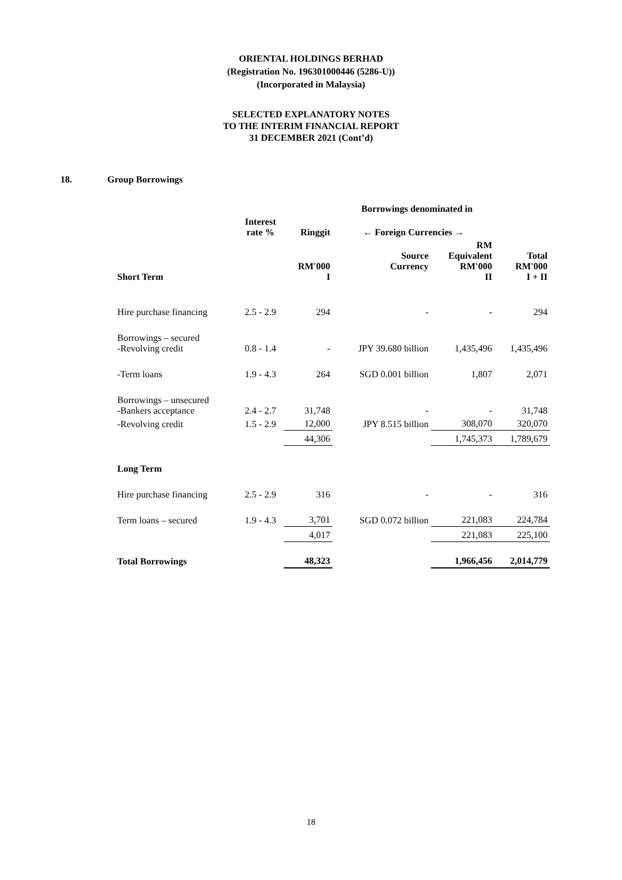ORIENTAL HOLDINGS BERHAD
(Registration No. 196301000446 (5286-U))
(Incorporated in Malaysia)
SELECTED EXPLANATORY NOTES
TO THE INTERIM FINANCIAL REPORT
31 DECEMBER 2021 (Cont’d)
18. Group Borrowings
| | | Borrowings denominated in | | | |
| --- | --- | --- | --- | --- | --- |
| | Interest rate % | Ringgit | ← Foreign Currencies → | | |
| Short Term | | RM'000 I | Source Currency | RM Equivalent RM'000 II | Total RM'000 I + II |
| Hire purchase financing | 2.5 - 2.9 | 294 | - | - | 294 |
| Borrowings – secured -Revolving credit | 0.8 - 1.4 | - | JPY 39.680 billion | 1,435,496 | 1,435,496 |
| -Term loans | 1.9 - 4.3 | 264 | SGD 0.001 billion | 1,807 | 2,071 |
| Borrowings – unsecured -Bankers acceptance | 2.4 - 2.7 | 31,748 | - | - | 31,748 |
| -Revolving credit | 1.5 - 2.9 | 12,000 | JPY 8.515 billion | 308,070 | 320,070 |
| | | 44,306 | | 1,745,373 | 1,789,679 |
| Long Term | | | | | |
| Hire purchase financing | 2.5 - 2.9 | 316 | - | - | 316 |
| Term loans – secured | 1.9 - 4.3 | 3,701 | SGD 0.072 billion | 221,083 | 224,784 |
| | | 4,017 | | 221,083 | 225,100 |
| Total Borrowings | | 48,323 | | 1,966,456 | 2,014,779 |
18